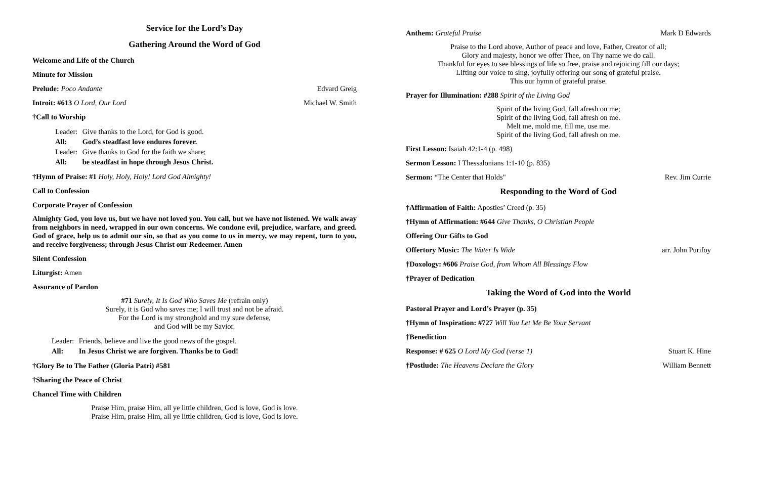Service for the Lord’s Day
Gathering Around the Word of God
Welcome and Life of the Church
Minute for Mission
Prelude: Poco Andante Edvard Greig
Introit: #613 O Lord, Our Lord Michael W. Smith
†Call to Worship
Leader: Give thanks to the Lord, for God is good.
All: God’s steadfast love endures forever.
Leader: Give thanks to God for the faith we share;
All: be steadfast in hope through Jesus Christ.
†Hymn of Praise: #1 Holy, Holy, Holy! Lord God Almighty!
Call to Confession
Corporate Prayer of Confession
Almighty God, you love us, but we have not loved you. You call, but we have not listened. We walk away from neighbors in need, wrapped in our own concerns. We condone evil, prejudice, warfare, and greed. God of grace, help us to admit our sin, so that as you come to us in mercy, we may repent, turn to you, and receive forgiveness; through Jesus Christ our Redeemer. Amen
Silent Confession
Liturgist: Amen
Assurance of Pardon
#71 Surely, It Is God Who Saves Me (refrain only)
Surely, it is God who saves me; I will trust and not be afraid.
For the Lord is my stronghold and my sure defense,
and God will be my Savior.
Leader: Friends, believe and live the good news of the gospel.
All: In Jesus Christ we are forgiven. Thanks be to God!
†Glory Be to The Father (Gloria Patri) #581
†Sharing the Peace of Christ
Chancel Time with Children
Praise Him, praise Him, all ye little children, God is love, God is love.
Praise Him, praise Him, all ye little children, God is love, God is love.
Anthem: Grateful Praise Mark D Edwards
Praise to the Lord above, Author of peace and love, Father, Creator of all;
Glory and majesty, honor we offer Thee, on Thy name we do call.
Thankful for eyes to see blessings of life so free, praise and rejoicing fill our days;
Lifting our voice to sing, joyfully offering our song of grateful praise.
This our hymn of grateful praise.
Prayer for Illumination: #288 Spirit of the Living God
Spirit of the living God, fall afresh on me;
Spirit of the living God, fall afresh on me.
Melt me, mold me, fill me, use me.
Spirit of the living God, fall afresh on me.
First Lesson: Isaiah 42:1-4 (p. 498)
Sermon Lesson: I Thessalonians 1:1-10 (p. 835)
Sermon: “The Center that Holds" Rev. Jim Currie
Responding to the Word of God
†Affirmation of Faith: Apostles’ Creed (p. 35)
†Hymn of Affirmation: #644 Give Thanks, O Christian People
Offering Our Gifts to God
Offertory Music: The Water Is Wide arr. John Purifoy
†Doxology: #606 Praise God, from Whom All Blessings Flow
†Prayer of Dedication
Taking the Word of God into the World
Pastoral Prayer and Lord’s Prayer (p. 35)
†Hymn of Inspiration: #727 Will You Let Me Be Your Servant
†Benediction
Response: # 625 O Lord My God (verse 1) Stuart K. Hine
†Postlude: The Heavens Declare the Glory William Bennett